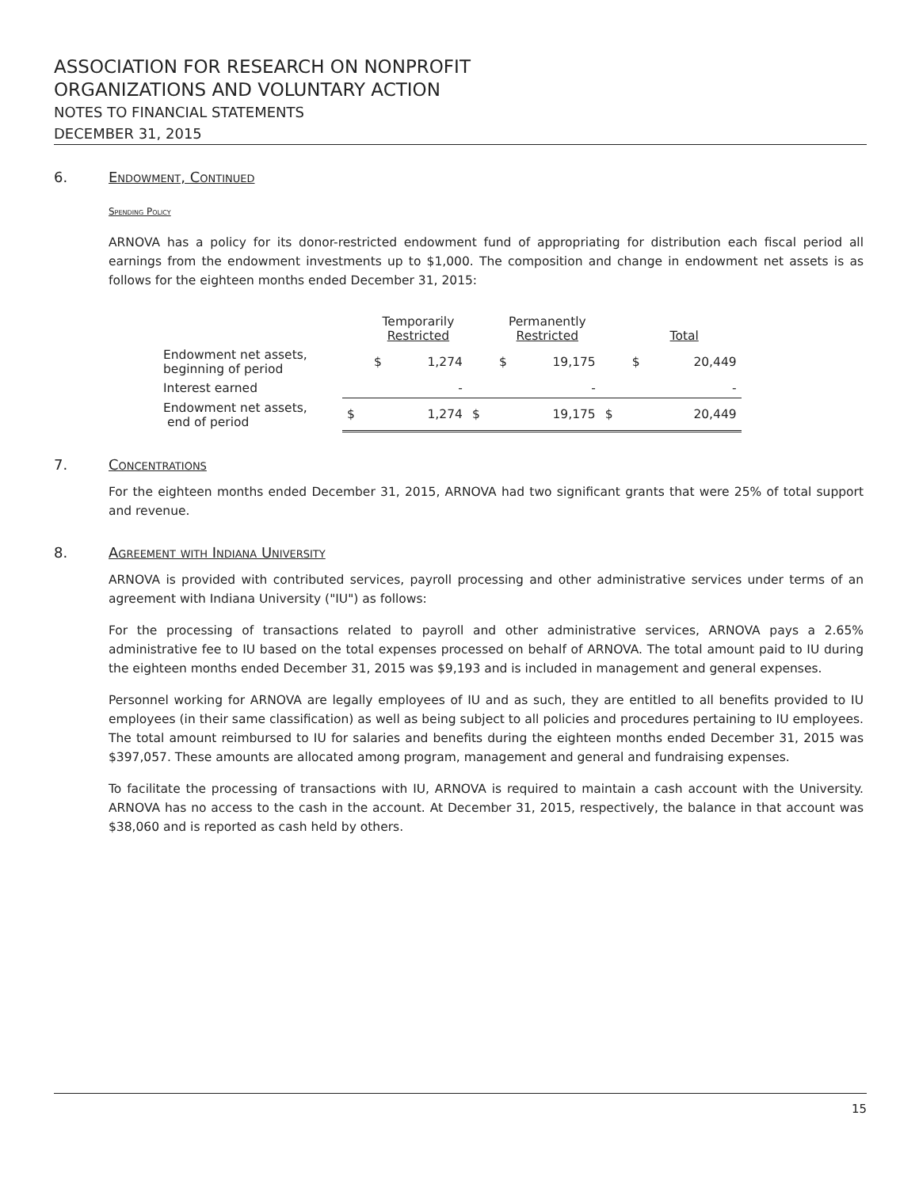ASSOCIATION FOR RESEARCH ON NONPROFIT
ORGANIZATIONS AND VOLUNTARY ACTION
NOTES TO FINANCIAL STATEMENTS
DECEMBER 31, 2015
6. Endowment, Continued
Spending Policy
ARNOVA has a policy for its donor-restricted endowment fund of appropriating for distribution each fiscal period all earnings from the endowment investments up to $1,000. The composition and change in endowment net assets is as follows for the eighteen months ended December 31, 2015:
| | Temporarily Restricted | | Permanently Restricted | | Total | |
| --- | --- | --- | --- | --- | --- | --- |
| Endowment net assets, beginning of period | $ | 1,274 | $ | 19,175 | $ | 20,449 |
| Interest earned | | - | | - | | - |
| Endowment net assets, end of period | $ | 1,274 | $ | 19,175 | $ | 20,449 |
7. Concentrations
For the eighteen months ended December 31, 2015, ARNOVA had two significant grants that were 25% of total support and revenue.
8. Agreement with Indiana University
ARNOVA is provided with contributed services, payroll processing and other administrative services under terms of an agreement with Indiana University ("IU") as follows:
For the processing of transactions related to payroll and other administrative services, ARNOVA pays a 2.65% administrative fee to IU based on the total expenses processed on behalf of ARNOVA. The total amount paid to IU during the eighteen months ended December 31, 2015 was $9,193 and is included in management and general expenses.
Personnel working for ARNOVA are legally employees of IU and as such, they are entitled to all benefits provided to IU employees (in their same classification) as well as being subject to all policies and procedures pertaining to IU employees. The total amount reimbursed to IU for salaries and benefits during the eighteen months ended December 31, 2015 was $397,057. These amounts are allocated among program, management and general and fundraising expenses.
To facilitate the processing of transactions with IU, ARNOVA is required to maintain a cash account with the University. ARNOVA has no access to the cash in the account. At December 31, 2015, respectively, the balance in that account was $38,060 and is reported as cash held by others.
15